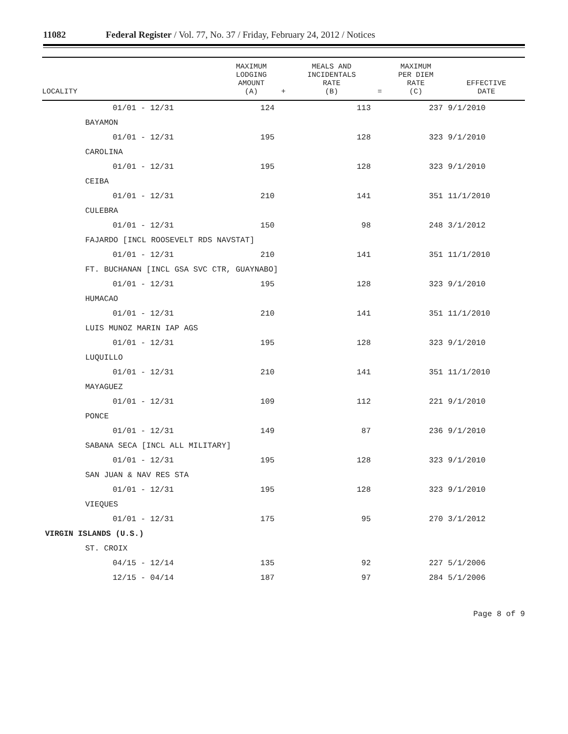11082 Federal Register / Vol. 77, No. 37 / Friday, February 24, 2012 / Notices
| LOCALITY | MAXIMUM LODGING AMOUNT (A) | + | MEALS AND INCIDENTALS RATE (B) | = | MAXIMUM PER DIEM RATE (C) | EFFECTIVE DATE |
| --- | --- | --- | --- | --- | --- | --- |
| 01/01 - 12/31 | 124 | | 113 | | 237 | 9/1/2010 |
| BAYAMON | | | | | | |
| 01/01 - 12/31 | 195 | | 128 | | 323 | 9/1/2010 |
| CAROLINA | | | | | | |
| 01/01 - 12/31 | 195 | | 128 | | 323 | 9/1/2010 |
| CEIBA | | | | | | |
| 01/01 - 12/31 | 210 | | 141 | | 351 | 11/1/2010 |
| CULEBRA | | | | | | |
| 01/01 - 12/31 | 150 | | 98 | | 248 | 3/1/2012 |
| FAJARDO [INCL ROOSEVELT RDS NAVSTAT] | | | | | | |
| 01/01 - 12/31 | 210 | | 141 | | 351 | 11/1/2010 |
| FT. BUCHANAN [INCL GSA SVC CTR, GUAYNABO] | | | | | | |
| 01/01 - 12/31 | 195 | | 128 | | 323 | 9/1/2010 |
| HUMACAO | | | | | | |
| 01/01 - 12/31 | 210 | | 141 | | 351 | 11/1/2010 |
| LUIS MUNOZ MARIN IAP AGS | | | | | | |
| 01/01 - 12/31 | 195 | | 128 | | 323 | 9/1/2010 |
| LUQUILLO | | | | | | |
| 01/01 - 12/31 | 210 | | 141 | | 351 | 11/1/2010 |
| MAYAGUEZ | | | | | | |
| 01/01 - 12/31 | 109 | | 112 | | 221 | 9/1/2010 |
| PONCE | | | | | | |
| 01/01 - 12/31 | 149 | | 87 | | 236 | 9/1/2010 |
| SABANA SECA [INCL ALL MILITARY] | | | | | | |
| 01/01 - 12/31 | 195 | | 128 | | 323 | 9/1/2010 |
| SAN JUAN & NAV RES STA | | | | | | |
| 01/01 - 12/31 | 195 | | 128 | | 323 | 9/1/2010 |
| VIEQUES | | | | | | |
| 01/01 - 12/31 | 175 | | 95 | | 270 | 3/1/2012 |
| VIRGIN ISLANDS (U.S.) | | | | | | |
| ST. CROIX | | | | | | |
| 04/15 - 12/14 | 135 | | 92 | | 227 | 5/1/2006 |
| 12/15 - 04/14 | 187 | | 97 | | 284 | 5/1/2006 |
Page 8 of 9